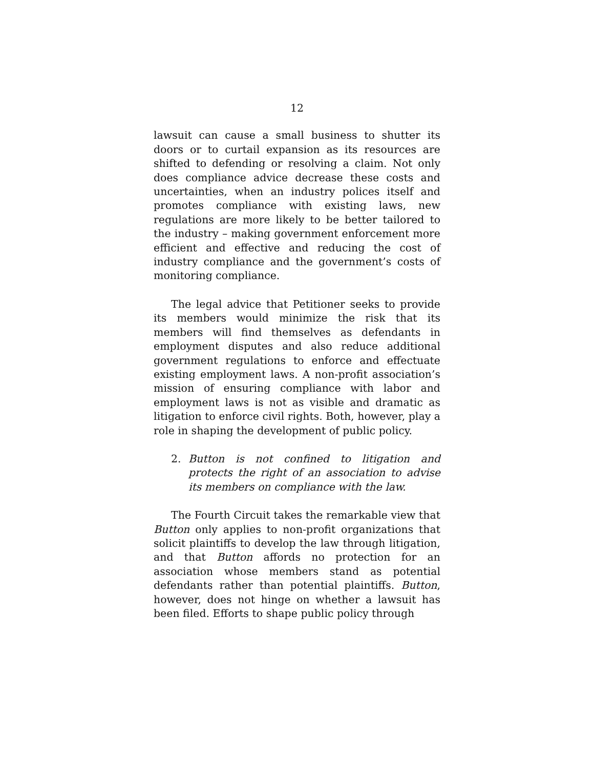12
lawsuit can cause a small business to shutter its doors or to curtail expansion as its resources are shifted to defending or resolving a claim. Not only does compliance advice decrease these costs and uncertainties, when an industry polices itself and promotes compliance with existing laws, new regulations are more likely to be better tailored to the industry – making government enforcement more efficient and effective and reducing the cost of industry compliance and the government’s costs of monitoring compliance.
The legal advice that Petitioner seeks to provide its members would minimize the risk that its members will find themselves as defendants in employment disputes and also reduce additional government regulations to enforce and effectuate existing employment laws. A non-profit association’s mission of ensuring compliance with labor and employment laws is not as visible and dramatic as litigation to enforce civil rights. Both, however, play a role in shaping the development of public policy.
2. Button is not confined to litigation and protects the right of an association to advise its members on compliance with the law.
The Fourth Circuit takes the remarkable view that Button only applies to non-profit organizations that solicit plaintiffs to develop the law through litigation, and that Button affords no protection for an association whose members stand as potential defendants rather than potential plaintiffs. Button, however, does not hinge on whether a lawsuit has been filed. Efforts to shape public policy through